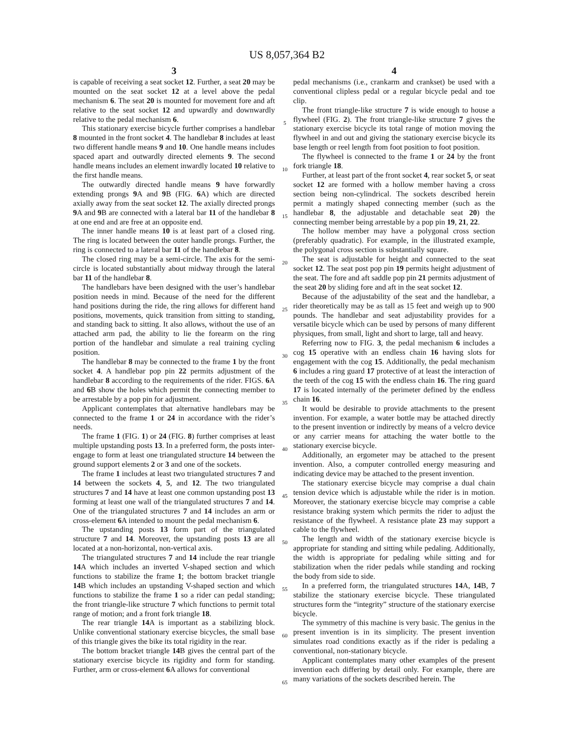US 8,057,364 B2
3
is capable of receiving a seat socket 12. Further, a seat 20 may be mounted on the seat socket 12 at a level above the pedal mechanism 6. The seat 20 is mounted for movement fore and aft relative to the seat socket 12 and upwardly and downwardly relative to the pedal mechanism 6.
This stationary exercise bicycle further comprises a handlebar 8 mounted in the front socket 4. The handlebar 8 includes at least two different handle means 9 and 10. One handle means includes spaced apart and outwardly directed elements 9. The second handle means includes an element inwardly located 10 relative to the first handle means.
The outwardly directed handle means 9 have forwardly extending prongs 9 A and 9 B (FIG. 6 A) which are directed axially away from the seat socket 12. The axially directed prongs 9 A and 9 B are connected with a lateral bar 11 of the handlebar 8 at one end and are free at an opposite end.
The inner handle means 10 is at least part of a closed ring. The ring is located between the outer handle prongs. Further, the ring is connected to a lateral bar 11 of the handlebar 8.
The closed ring may be a semi-circle. The axis for the semi-circle is located substantially about midway through the lateral bar 11 of the handlebar 8.
The handlebars have been designed with the user’s handlebar position needs in mind. Because of the need for the different hand positions during the ride, the ring allows for different hand positions, movements, quick transition from sitting to standing, and standing back to sitting. It also allows, without the use of an attached arm pad, the ability to lie the forearm on the ring portion of the handlebar and simulate a real training cycling position.
The handlebar 8 may be connected to the frame 1 by the front socket 4. A handlebar pop pin 22 permits adjustment of the handlebar 8 according to the requirements of the rider. FIGS. 6 A and 6 B show the holes which permit the connecting member to be arrestable by a pop pin for adjustment.
Applicant contemplates that alternative handlebars may be connected to the frame 1 or 24 in accordance with the rider’s needs.
The frame 1 (FIG. 1) or 24 (FIG. 8) further comprises at least multiple upstanding posts 13. In a preferred form, the posts inter-engage to form at least one triangulated structure 14 between the ground support elements 2 or 3 and one of the sockets.
The frame 1 includes at least two triangulated structures 7 and 14 between the sockets 4, 5, and 12. The two triangulated structures 7 and 14 have at least one common upstanding post 13 forming at least one wall of the triangulated structures 7 and 14. One of the triangulated structures 7 and 14 includes an arm or cross-element 6 A intended to mount the pedal mechanism 6.
The upstanding posts 13 form part of the triangulated structure 7 and 14. Moreover, the upstanding posts 13 are all located at a non-horizontal, non-vertical axis.
The triangulated structures 7 and 14 include the rear triangle 14 A which includes an inverted V-shaped section and which functions to stabilize the frame 1; the bottom bracket triangle 14 B which includes an upstanding V-shaped section and which functions to stabilize the frame 1 so a rider can pedal standing; the front triangle-like structure 7 which functions to permit total range of motion; and a front fork triangle 18.
The rear triangle 14 A is important as a stabilizing block. Unlike conventional stationary exercise bicycles, the small base of this triangle gives the bike its total rigidity in the rear.
The bottom bracket triangle 14 B gives the central part of the stationary exercise bicycle its rigidity and form for standing. Further, arm or cross-element 6 A allows for conventional
4
pedal mechanisms (i.e., crankarm and crankset) be used with a conventional clipless pedal or a regular bicycle pedal and toe clip.
The front triangle-like structure 7 is wide enough to house a flywheel (FIG. 2). The front triangle-like structure 7 gives the stationary exercise bicycle its total range of motion moving the flywheel in and out and giving the stationary exercise bicycle its base length or reel length from foot position to foot position.
The flywheel is connected to the frame 1 or 24 by the front fork triangle 18.
Further, at least part of the front socket 4, rear socket 5, or seat socket 12 are formed with a hollow member having a cross section being non-cylindrical. The sockets described herein permit a matingly shaped connecting member (such as the handlebar 8, the adjustable and detachable seat 20) the connecting member being arrestable by a pop pin 19, 21, 22.
The hollow member may have a polygonal cross section (preferably quadratic). For example, in the illustrated example, the polygonal cross section is substantially square.
The seat is adjustable for height and connected to the seat socket 12. The seat post pop pin 19 permits height adjustment of the seat. The fore and aft saddle pop pin 21 permits adjustment of the seat 20 by sliding fore and aft in the seat socket 12.
Because of the adjustability of the seat and the handlebar, a rider theoretically may be as tall as 15 feet and weigh up to 900 pounds. The handlebar and seat adjustability provides for a versatile bicycle which can be used by persons of many different physiques, from small, light and short to large, tall and heavy.
Referring now to FIG. 3, the pedal mechanism 6 includes a cog 15 operative with an endless chain 16 having slots for engagement with the cog 15. Additionally, the pedal mechanism 6 includes a ring guard 17 protective of at least the interaction of the teeth of the cog 15 with the endless chain 16. The ring guard 17 is located internally of the perimeter defined by the endless chain 16.
It would be desirable to provide attachments to the present invention. For example, a water bottle may be attached directly to the present invention or indirectly by means of a velcro device or any carrier means for attaching the water bottle to the stationary exercise bicycle.
Additionally, an ergometer may be attached to the present invention. Also, a computer controlled energy measuring and indicating device may be attached to the present invention.
The stationary exercise bicycle may comprise a dual chain tension device which is adjustable while the rider is in motion. Moreover, the stationary exercise bicycle may comprise a cable resistance braking system which permits the rider to adjust the resistance of the flywheel. A resistance plate 23 may support a cable to the flywheel.
The length and width of the stationary exercise bicycle is appropriate for standing and sitting while pedaling. Additionally, the width is appropriate for pedaling while sitting and for stabilization when the rider pedals while standing and rocking the body from side to side.
In a preferred form, the triangulated structures 14 A, 14 B, 7 stabilize the stationary exercise bicycle. These triangulated structures form the “integrity” structure of the stationary exercise bicycle.
The symmetry of this machine is very basic. The genius in the present invention is in its simplicity. The present invention simulates road conditions exactly as if the rider is pedaling a conventional, non-stationary bicycle.
Applicant contemplates many other examples of the present invention each differing by detail only. For example, there are many variations of the sockets described herein. The
5
10
15
20
25
30
35
40
45
50
55
60
65